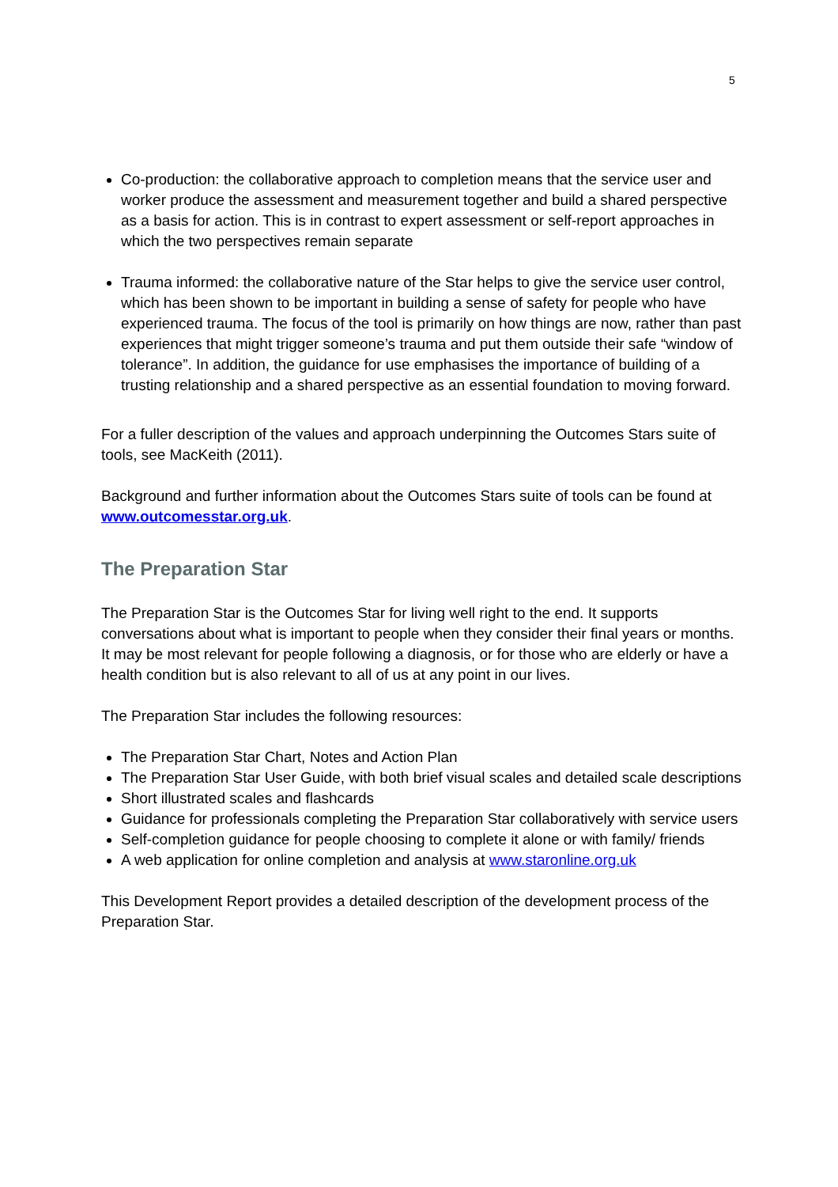5
Co-production: the collaborative approach to completion means that the service user and worker produce the assessment and measurement together and build a shared perspective as a basis for action. This is in contrast to expert assessment or self-report approaches in which the two perspectives remain separate
Trauma informed: the collaborative nature of the Star helps to give the service user control, which has been shown to be important in building a sense of safety for people who have experienced trauma. The focus of the tool is primarily on how things are now, rather than past experiences that might trigger someone’s trauma and put them outside their safe “window of tolerance”. In addition, the guidance for use emphasises the importance of building of a trusting relationship and a shared perspective as an essential foundation to moving forward.
For a fuller description of the values and approach underpinning the Outcomes Stars suite of tools, see MacKeith (2011).
Background and further information about the Outcomes Stars suite of tools can be found at www.outcomesstar.org.uk.
The Preparation Star
The Preparation Star is the Outcomes Star for living well right to the end. It supports conversations about what is important to people when they consider their final years or months. It may be most relevant for people following a diagnosis, or for those who are elderly or have a health condition but is also relevant to all of us at any point in our lives.
The Preparation Star includes the following resources:
The Preparation Star Chart, Notes and Action Plan
The Preparation Star User Guide, with both brief visual scales and detailed scale descriptions
Short illustrated scales and flashcards
Guidance for professionals completing the Preparation Star collaboratively with service users
Self-completion guidance for people choosing to complete it alone or with family/ friends
A web application for online completion and analysis at www.staronline.org.uk
This Development Report provides a detailed description of the development process of the Preparation Star.